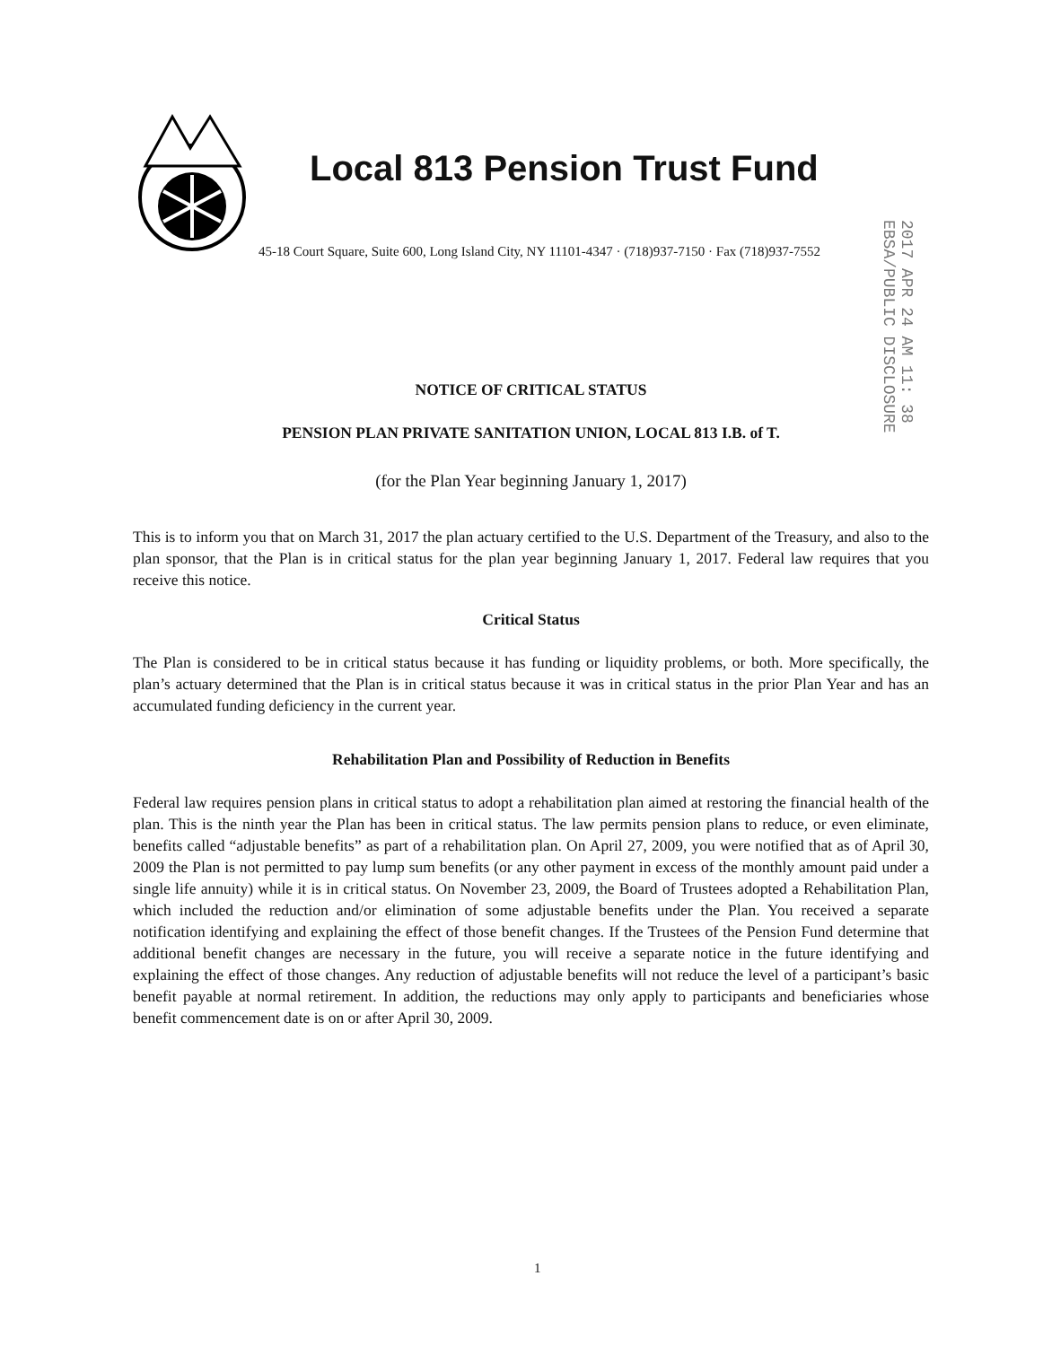Local 813 Pension Trust Fund
45-18 Court Square, Suite 600, Long Island City, NY 11101-4347 · (718)937-7150 · Fax (718)937-7552
2017 APR 24 AM 11: 38 EBSA/PUBLIC DISCLOSURE
NOTICE OF CRITICAL STATUS
PENSION PLAN PRIVATE SANITATION UNION, LOCAL 813 I.B. of T.
(for the Plan Year beginning January 1, 2017)
This is to inform you that on March 31, 2017 the plan actuary certified to the U.S. Department of the Treasury, and also to the plan sponsor, that the Plan is in critical status for the plan year beginning January 1, 2017. Federal law requires that you receive this notice.
Critical Status
The Plan is considered to be in critical status because it has funding or liquidity problems, or both. More specifically, the plan’s actuary determined that the Plan is in critical status because it was in critical status in the prior Plan Year and has an accumulated funding deficiency in the current year.
Rehabilitation Plan and Possibility of Reduction in Benefits
Federal law requires pension plans in critical status to adopt a rehabilitation plan aimed at restoring the financial health of the plan. This is the ninth year the Plan has been in critical status. The law permits pension plans to reduce, or even eliminate, benefits called “adjustable benefits” as part of a rehabilitation plan. On April 27, 2009, you were notified that as of April 30, 2009 the Plan is not permitted to pay lump sum benefits (or any other payment in excess of the monthly amount paid under a single life annuity) while it is in critical status. On November 23, 2009, the Board of Trustees adopted a Rehabilitation Plan, which included the reduction and/or elimination of some adjustable benefits under the Plan. You received a separate notification identifying and explaining the effect of those benefit changes. If the Trustees of the Pension Fund determine that additional benefit changes are necessary in the future, you will receive a separate notice in the future identifying and explaining the effect of those changes. Any reduction of adjustable benefits will not reduce the level of a participant’s basic benefit payable at normal retirement. In addition, the reductions may only apply to participants and beneficiaries whose benefit commencement date is on or after April 30, 2009.
1